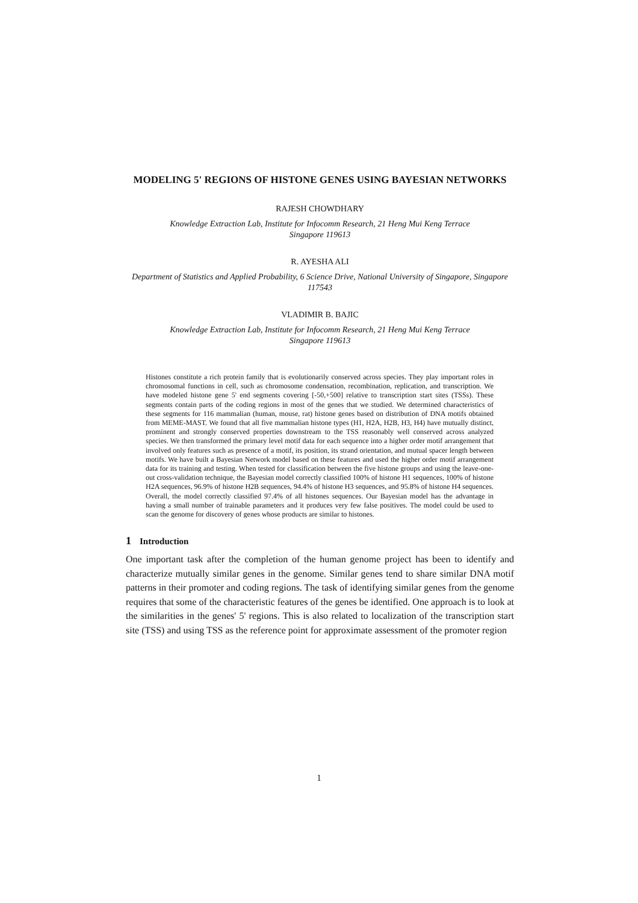MODELING 5' REGIONS OF HISTONE GENES USING BAYESIAN NETWORKS
RAJESH CHOWDHARY
Knowledge Extraction Lab, Institute for Infocomm Research, 21 Heng Mui Keng Terrace
Singapore 119613
R. AYESHA ALI
Department of Statistics and Applied Probability, 6 Science Drive, National University of Singapore, Singapore 117543
VLADIMIR B. BAJIC
Knowledge Extraction Lab, Institute for Infocomm Research, 21 Heng Mui Keng Terrace
Singapore 119613
Histones constitute a rich protein family that is evolutionarily conserved across species. They play important roles in chromosomal functions in cell, such as chromosome condensation, recombination, replication, and transcription. We have modeled histone gene 5' end segments covering [-50,+500] relative to transcription start sites (TSSs). These segments contain parts of the coding regions in most of the genes that we studied. We determined characteristics of these segments for 116 mammalian (human, mouse, rat) histone genes based on distribution of DNA motifs obtained from MEME-MAST. We found that all five mammalian histone types (H1, H2A, H2B, H3, H4) have mutually distinct, prominent and strongly conserved properties downstream to the TSS reasonably well conserved across analyzed species. We then transformed the primary level motif data for each sequence into a higher order motif arrangement that involved only features such as presence of a motif, its position, its strand orientation, and mutual spacer length between motifs. We have built a Bayesian Network model based on these features and used the higher order motif arrangement data for its training and testing. When tested for classification between the five histone groups and using the leave-one-out cross-validation technique, the Bayesian model correctly classified 100% of histone H1 sequences, 100% of histone H2A sequences, 96.9% of histone H2B sequences, 94.4% of histone H3 sequences, and 95.8% of histone H4 sequences. Overall, the model correctly classified 97.4% of all histones sequences. Our Bayesian model has the advantage in having a small number of trainable parameters and it produces very few false positives. The model could be used to scan the genome for discovery of genes whose products are similar to histones.
1 Introduction
One important task after the completion of the human genome project has been to identify and characterize mutually similar genes in the genome. Similar genes tend to share similar DNA motif patterns in their promoter and coding regions. The task of identifying similar genes from the genome requires that some of the characteristic features of the genes be identified. One approach is to look at the similarities in the genes' 5' regions. This is also related to localization of the transcription start site (TSS) and using TSS as the reference point for approximate assessment of the promoter region
1